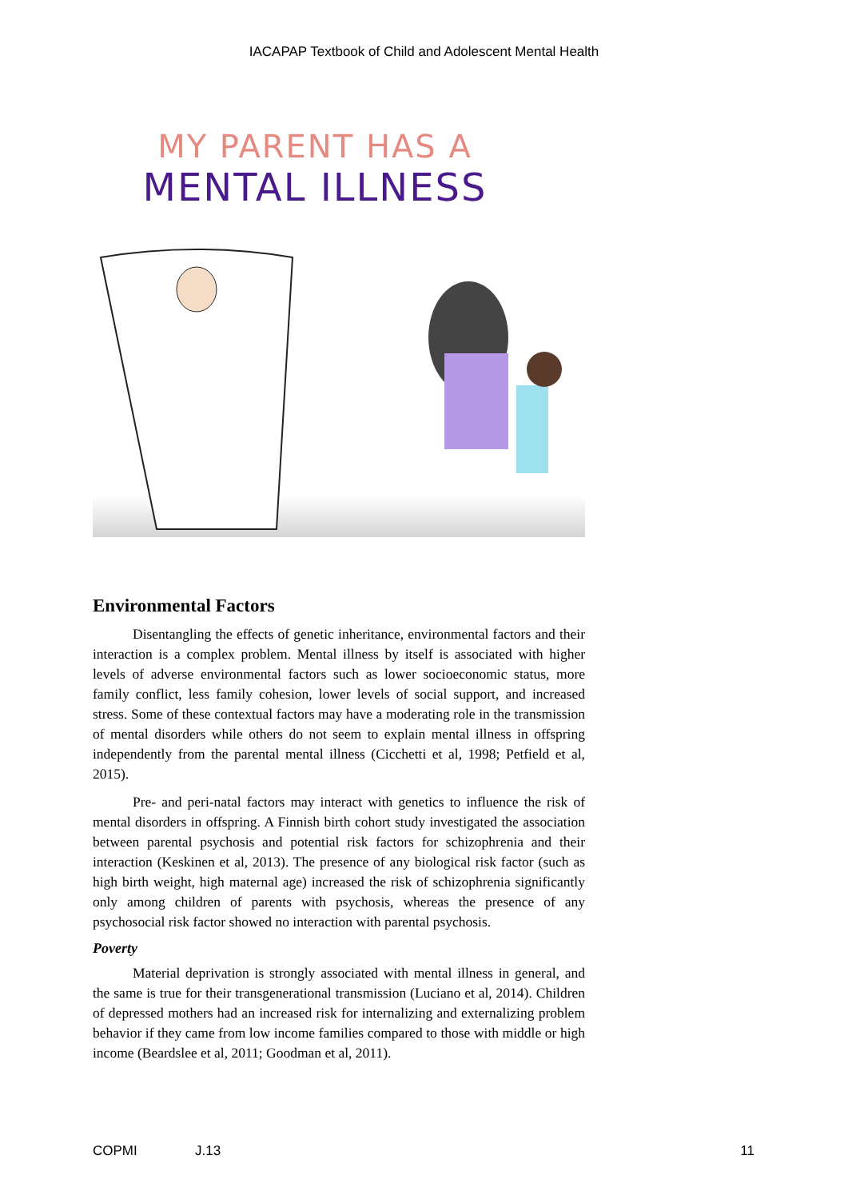IACAPAP Textbook of Child and Adolescent Mental Health
MY PARENT HAS A
MENTAL ILLNESS
Environmental Factors
Disentangling the effects of genetic inheritance, environmental factors and their interaction is a complex problem. Mental illness by itself is associated with higher levels of adverse environmental factors such as lower socioeconomic status, more family conflict, less family cohesion, lower levels of social support, and increased stress. Some of these contextual factors may have a moderating role in the transmission of mental disorders while others do not seem to explain mental illness in offspring independently from the parental mental illness (Cicchetti et al, 1998; Petfield et al, 2015).
Pre- and peri-natal factors may interact with genetics to influence the risk of mental disorders in offspring. A Finnish birth cohort study investigated the association between parental psychosis and potential risk factors for schizophrenia and their interaction (Keskinen et al, 2013). The presence of any biological risk factor (such as high birth weight, high maternal age) increased the risk of schizophrenia significantly only among children of parents with psychosis, whereas the presence of any psychosocial risk factor showed no interaction with parental psychosis.
Poverty
Material deprivation is strongly associated with mental illness in general, and the same is true for their transgenerational transmission (Luciano et al, 2014). Children of depressed mothers had an increased risk for internalizing and externalizing problem behavior if they came from low income families compared to those with middle or high income (Beardslee et al, 2011; Goodman et al, 2011).
COPMI J.13 11